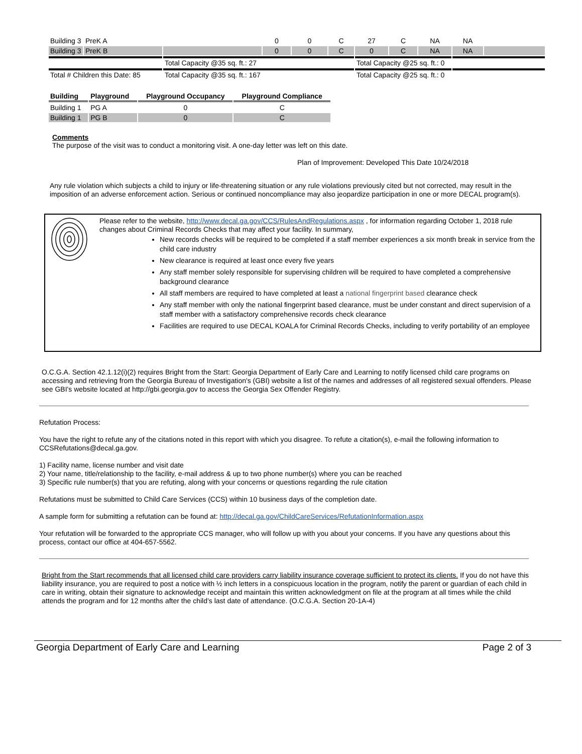| Building 3 | PreK A | | 0 | 0 | C | 27 | C | NA | NA | |
| Building 3 | PreK B | | 0 | 0 | C | 0 | C | NA | NA | |
| | | Total Capacity @35 sq. ft.: 27 | | | | Total Capacity @25 sq. ft.: 0 | | | | |
| Total # Children this Date: 85 | | Total Capacity @35 sq. ft.: 167 | | | | Total Capacity @25 sq. ft.: 0 | | | | |
| Building | Playground | Playground Occupancy | Playground Compliance |
| --- | --- | --- | --- |
| Building 1 | PG A | 0 | C |
| Building 1 | PG B | 0 | C |
Comments
The purpose of the visit was to conduct a monitoring visit. A one-day letter was left on this date.
Plan of Improvement: Developed This Date 10/24/2018
Any rule violation which subjects a child to injury or life-threatening situation or any rule violations previously cited but not corrected, may result in the imposition of an adverse enforcement action. Serious or continued noncompliance may also jeopardize participation in one or more DECAL program(s).
Please refer to the website, http://www.decal.ga.gov/CCS/RulesAndRegulations.aspx , for information regarding October 1, 2018 rule changes about Criminal Records Checks that may affect your facility. In summary,
New records checks will be required to be completed if a staff member experiences a six month break in service from the child care industry
New clearance is required at least once every five years
Any staff member solely responsible for supervising children will be required to have completed a comprehensive background clearance
All staff members are required to have completed at least a national fingerprint based clearance check
Any staff member with only the national fingerprint based clearance, must be under constant and direct supervision of a staff member with a satisfactory comprehensive records check clearance
Facilities are required to use DECAL KOALA for Criminal Records Checks, including to verify portability of an employee
O.C.G.A. Section 42.1.12(i)(2) requires Bright from the Start: Georgia Department of Early Care and Learning to notify licensed child care programs on accessing and retrieving from the Georgia Bureau of Investigation's (GBI) website a list of the names and addresses of all registered sexual offenders. Please see GBI's website located at http://gbi.georgia.gov to access the Georgia Sex Offender Registry.
Refutation Process:
You have the right to refute any of the citations noted in this report with which you disagree. To refute a citation(s), e-mail the following information to CCSRefutations@decal.ga.gov.
1) Facility name, license number and visit date
2) Your name, title/relationship to the facility, e-mail address & up to two phone number(s) where you can be reached
3) Specific rule number(s) that you are refuting, along with your concerns or questions regarding the rule citation
Refutations must be submitted to Child Care Services (CCS) within 10 business days of the completion date.
A sample form for submitting a refutation can be found at: http://decal.ga.gov/ChildCareServices/RefutationInformation.aspx
Your refutation will be forwarded to the appropriate CCS manager, who will follow up with you about your concerns. If you have any questions about this process, contact our office at 404-657-5562.
Bright from the Start recommends that all licensed child care providers carry liability insurance coverage sufficient to protect its clients. If you do not have this liability insurance, you are required to post a notice with ½ inch letters in a conspicuous location in the program, notify the parent or guardian of each child in care in writing, obtain their signature to acknowledge receipt and maintain this written acknowledgment on file at the program at all times while the child attends the program and for 12 months after the child’s last date of attendance. (O.C.G.A. Section 20-1A-4)
Georgia Department of Early Care and Learning Page 2 of 3